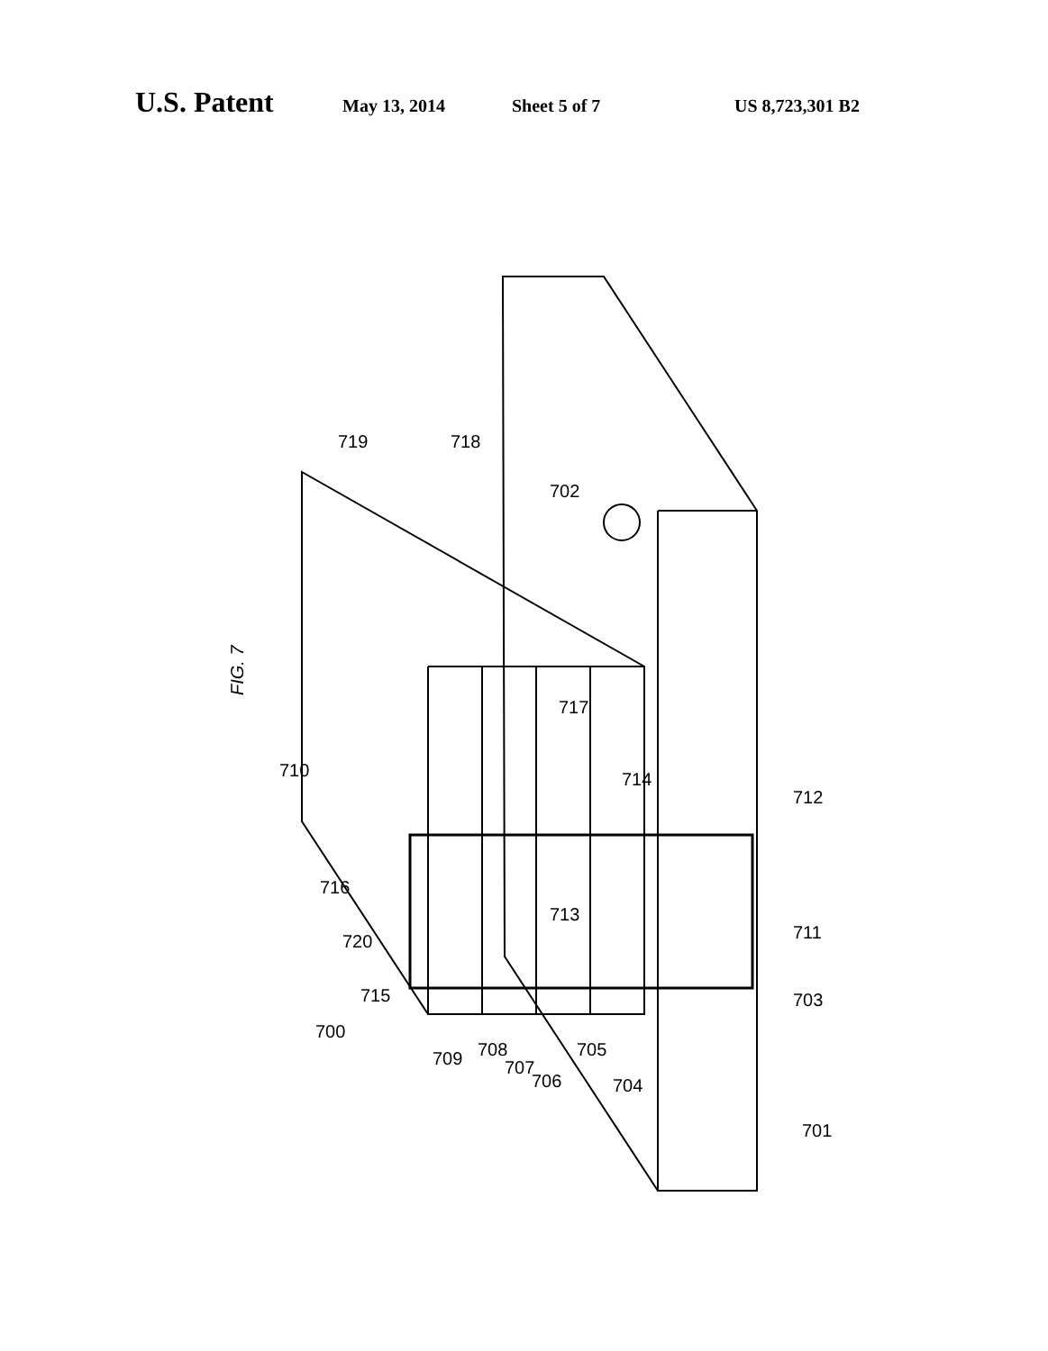U.S. Patent May 13, 2014 Sheet 5 of 7 US 8,723,301 B2
FIG. 7
700
715
716
720
710
717
714
713
712
711
703
701
719
718
702
709
708
707
706
705
704